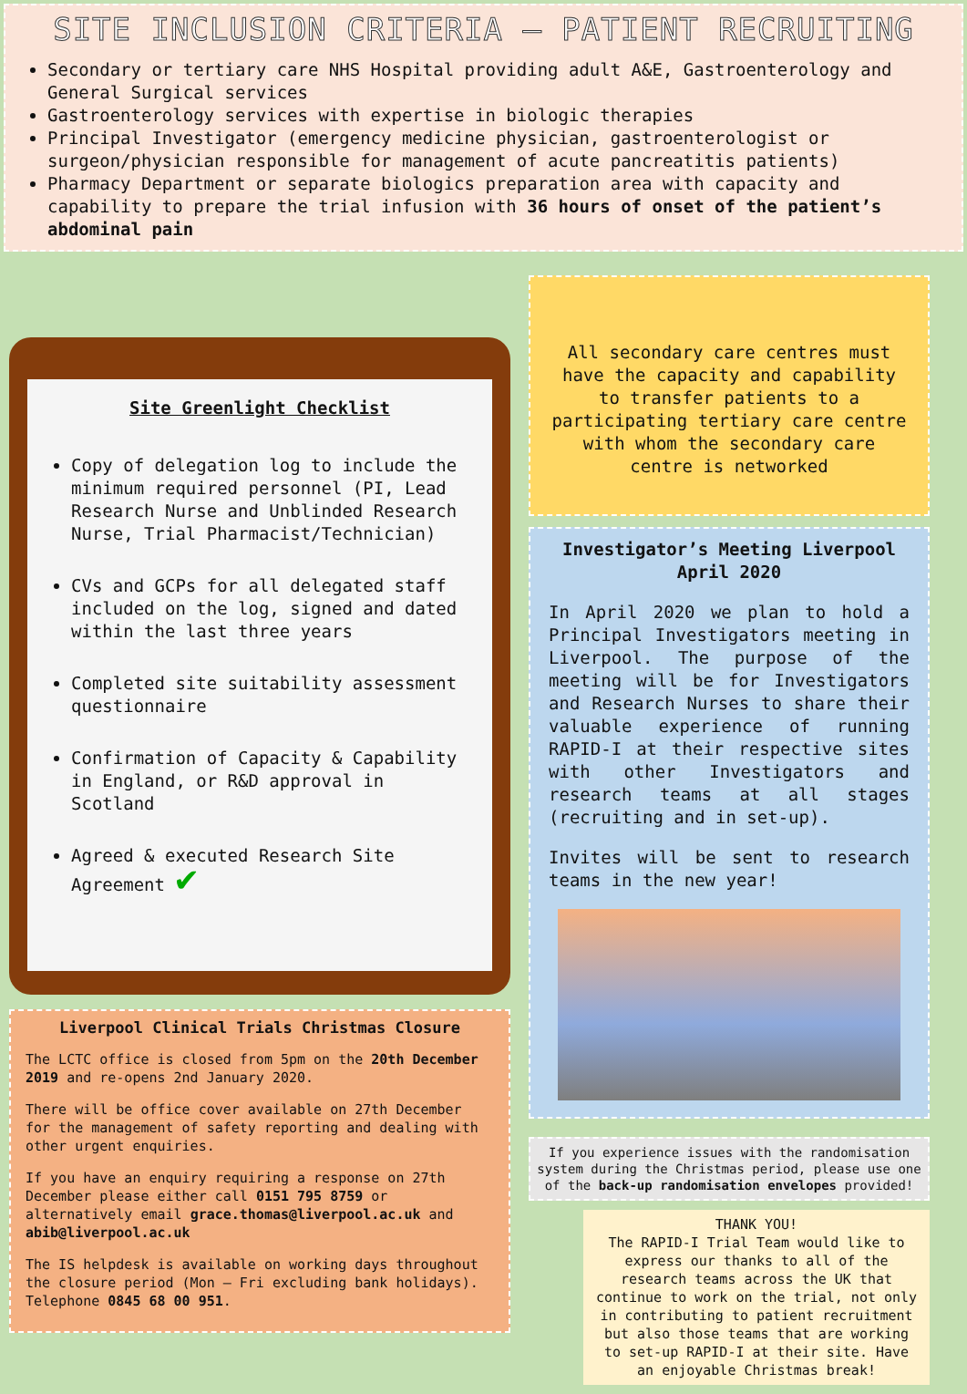SITE INCLUSION CRITERIA – PATIENT RECRUITING
Secondary or tertiary care NHS Hospital providing adult A&E, Gastroenterology and General Surgical services
Gastroenterology services with expertise in biologic therapies
Principal Investigator (emergency medicine physician, gastroenterologist or surgeon/physician responsible for management of acute pancreatitis patients)
Pharmacy Department or separate biologics preparation area with capacity and capability to prepare the trial infusion with 36 hours of onset of the patient’s abdominal pain
Site Greenlight Checklist
Copy of delegation log to include the minimum required personnel (PI, Lead Research Nurse and Unblinded Research Nurse, Trial Pharmacist/Technician)
CVs and GCPs for all delegated staff included on the log, signed and dated within the last three years
Completed site suitability assessment questionnaire
Confirmation of Capacity & Capability in England, or R&D approval in Scotland
Agreed & executed Research Site Agreement ✔
Liverpool Clinical Trials Christmas Closure
The LCTC office is closed from 5pm on the 20th December 2019 and re-opens 2nd January 2020.
There will be office cover available on 27th December for the management of safety reporting and dealing with other urgent enquiries.
If you have an enquiry requiring a response on 27th December please either call 0151 795 8759 or alternatively email grace.thomas@liverpool.ac.uk and abib@liverpool.ac.uk
The IS helpdesk is available on working days throughout the closure period (Mon – Fri excluding bank holidays). Telephone 0845 68 00 951.
All secondary care centres must have the capacity and capability to transfer patients to a participating tertiary care centre with whom the secondary care centre is networked
Investigator’s Meeting Liverpool April 2020
In April 2020 we plan to hold a Principal Investigators meeting in Liverpool. The purpose of the meeting will be for Investigators and Research Nurses to share their valuable experience of running RAPID-I at their respective sites with other Investigators and research teams at all stages (recruiting and in set-up).
Invites will be sent to research teams in the new year!
If you experience issues with the randomisation system during the Christmas period, please use one of the back-up randomisation envelopes provided!
THANK YOU!
The RAPID-I Trial Team would like to express our thanks to all of the research teams across the UK that continue to work on the trial, not only in contributing to patient recruitment but also those teams that are working to set-up RAPID-I at their site. Have an enjoyable Christmas break!